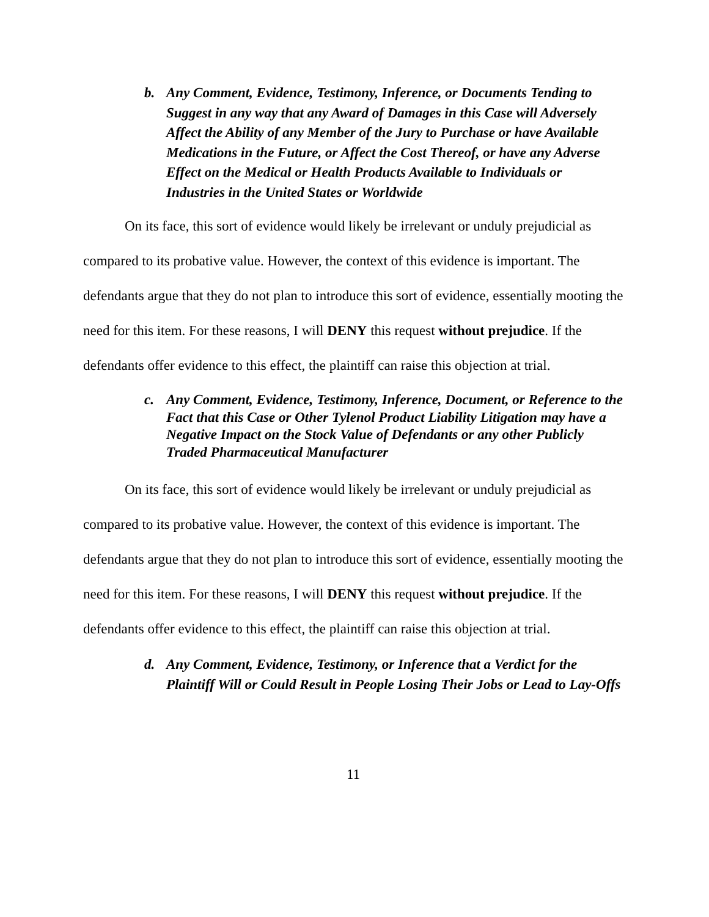b. Any Comment, Evidence, Testimony, Inference, or Documents Tending to Suggest in any way that any Award of Damages in this Case will Adversely Affect the Ability of any Member of the Jury to Purchase or have Available Medications in the Future, or Affect the Cost Thereof, or have any Adverse Effect on the Medical or Health Products Available to Individuals or Industries in the United States or Worldwide
On its face, this sort of evidence would likely be irrelevant or unduly prejudicial as compared to its probative value. However, the context of this evidence is important. The defendants argue that they do not plan to introduce this sort of evidence, essentially mooting the need for this item. For these reasons, I will DENY this request without prejudice. If the defendants offer evidence to this effect, the plaintiff can raise this objection at trial.
c. Any Comment, Evidence, Testimony, Inference, Document, or Reference to the Fact that this Case or Other Tylenol Product Liability Litigation may have a Negative Impact on the Stock Value of Defendants or any other Publicly Traded Pharmaceutical Manufacturer
On its face, this sort of evidence would likely be irrelevant or unduly prejudicial as compared to its probative value. However, the context of this evidence is important. The defendants argue that they do not plan to introduce this sort of evidence, essentially mooting the need for this item. For these reasons, I will DENY this request without prejudice. If the defendants offer evidence to this effect, the plaintiff can raise this objection at trial.
d. Any Comment, Evidence, Testimony, or Inference that a Verdict for the Plaintiff Will or Could Result in People Losing Their Jobs or Lead to Lay-Offs
11